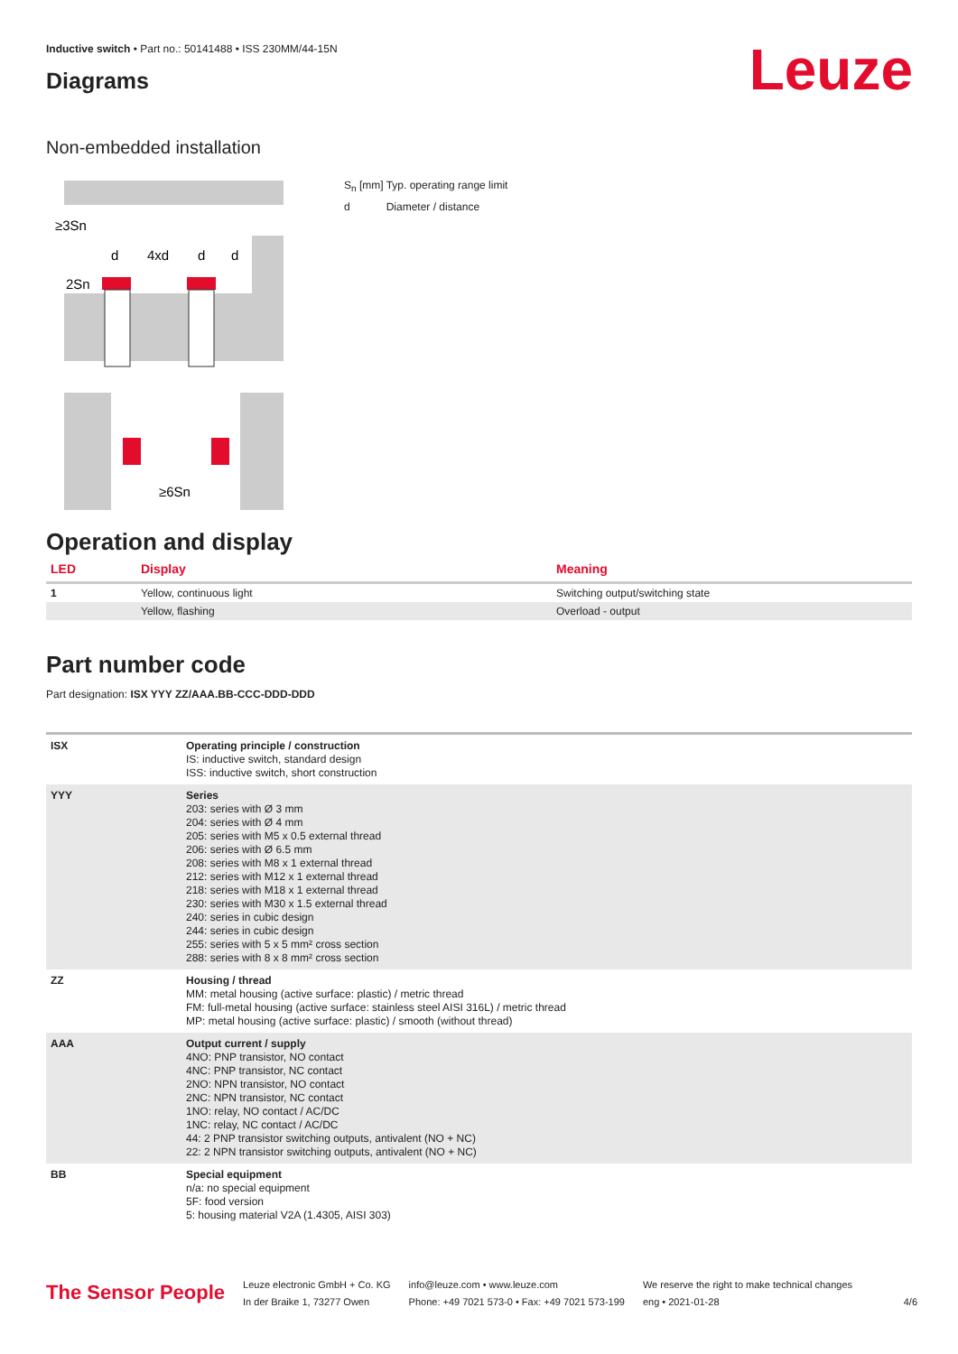Leuze
Inductive switch • Part no.: 50141488 • ISS 230MM/44-15N
Diagrams
Non-embedded installation
≥3Sn
2Sn
d
4xd
d
d
≥6Sn
S<sub>n</sub> [mm] Typ. operating range limit
d Diameter / distance
Operation and display
| LED | Display | Meaning |
| --- | --- | --- |
| 1 | Yellow, continuous light | Switching output/switching state |
| | Yellow, flashing | Overload - output |
Part number code
Part designation: ISX YYY ZZ/AAA.BB-CCC-DDD-DDD
| ISX | Operating principle / construction IS: inductive switch, standard design ISS: inductive switch, short construction |
| YYY | Series 203: series with Ø 3 mm 204: series with Ø 4 mm 205: series with M5 x 0.5 external thread 206: series with Ø 6.5 mm 208: series with M8 x 1 external thread 212: series with M12 x 1 external thread 218: series with M18 x 1 external thread 230: series with M30 x 1.5 external thread 240: series in cubic design 244: series in cubic design 255: series with 5 x 5 mm² cross section 288: series with 8 x 8 mm² cross section |
| ZZ | Housing / thread MM: metal housing (active surface: plastic) / metric thread FM: full-metal housing (active surface: stainless steel AISI 316L) / metric thread MP: metal housing (active surface: plastic) / smooth (without thread) |
| AAA | Output current / supply 4NO: PNP transistor, NO contact 4NC: PNP transistor, NC contact 2NO: NPN transistor, NO contact 2NC: NPN transistor, NC contact 1NO: relay, NO contact / AC/DC 1NC: relay, NC contact / AC/DC 44: 2 PNP transistor switching outputs, antivalent (NO + NC) 22: 2 NPN transistor switching outputs, antivalent (NO + NC) |
| BB | Special equipment n/a: no special equipment 5F: food version 5: housing material V2A (1.4305, AISI 303) |
The Sensor People
Leuze electronic GmbH + Co. KG
In der Braike 1, 73277 Owen
info@leuze.com • www.leuze.com
Phone: +49 7021 573-0 • Fax: +49 7021 573-199
We reserve the right to make technical changes
eng • 2021-01-28
4/6